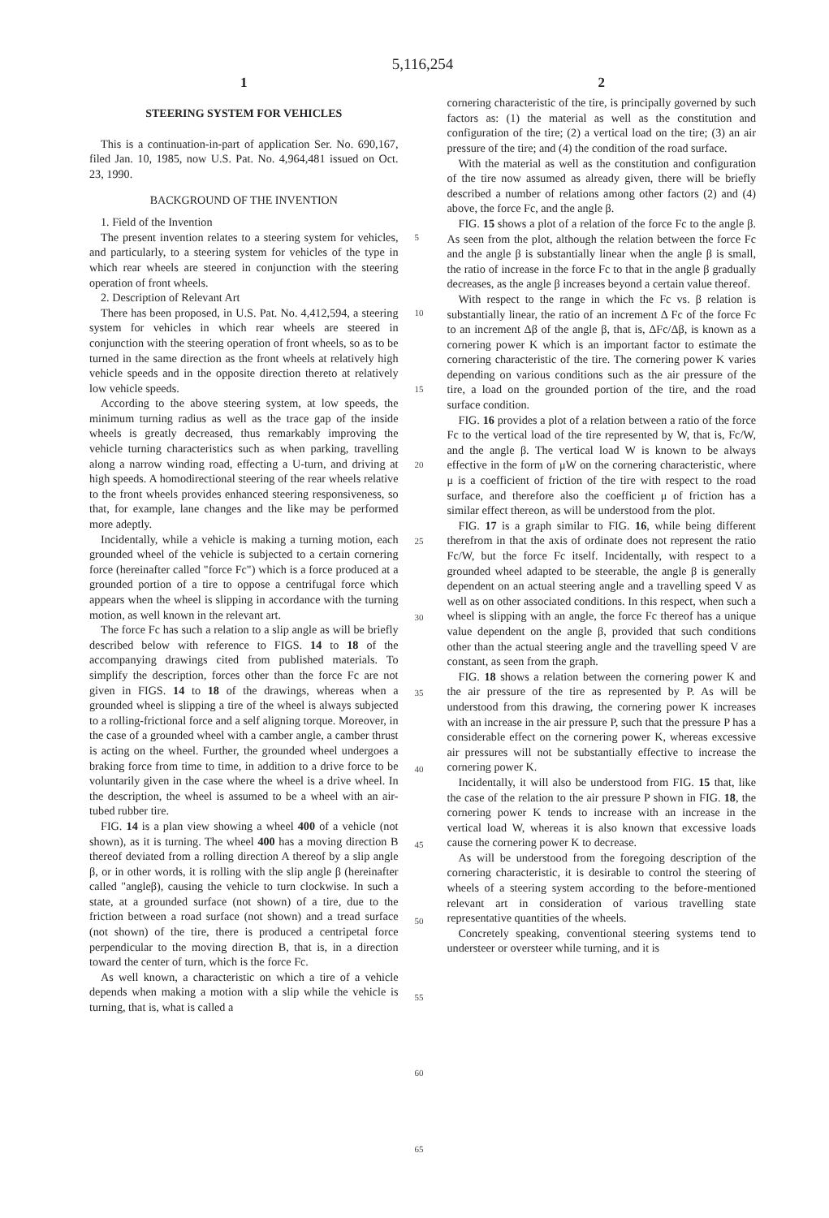5,116,254
1
STEERING SYSTEM FOR VEHICLES
This is a continuation-in-part of application Ser. No. 690,167, filed Jan. 10, 1985, now U.S. Pat. No. 4,964,481 issued on Oct. 23, 1990.
BACKGROUND OF THE INVENTION
1. Field of the Invention
The present invention relates to a steering system for vehicles, and particularly, to a steering system for vehicles of the type in which rear wheels are steered in conjunction with the steering operation of front wheels.
2. Description of Relevant Art
There has been proposed, in U.S. Pat. No. 4,412,594, a steering system for vehicles in which rear wheels are steered in conjunction with the steering operation of front wheels, so as to be turned in the same direction as the front wheels at relatively high vehicle speeds and in the opposite direction thereto at relatively low vehicle speeds.
According to the above steering system, at low speeds, the minimum turning radius as well as the trace gap of the inside wheels is greatly decreased, thus remarkably improving the vehicle turning characteristics such as when parking, travelling along a narrow winding road, effecting a U-turn, and driving at high speeds. A homodirectional steering of the rear wheels relative to the front wheels provides enhanced steering responsiveness, so that, for example, lane changes and the like may be performed more adeptly.
Incidentally, while a vehicle is making a turning motion, each grounded wheel of the vehicle is subjected to a certain cornering force (hereinafter called "force Fc") which is a force produced at a grounded portion of a tire to oppose a centrifugal force which appears when the wheel is slipping in accordance with the turning motion, as well known in the relevant art.
The force Fc has such a relation to a slip angle as will be briefly described below with reference to FIGS. 14 to 18 of the accompanying drawings cited from published materials. To simplify the description, forces other than the force Fc are not given in FIGS. 14 to 18 of the drawings, whereas when a grounded wheel is slipping a tire of the wheel is always subjected to a rolling-frictional force and a self aligning torque. Moreover, in the case of a grounded wheel with a camber angle, a camber thrust is acting on the wheel. Further, the grounded wheel undergoes a braking force from time to time, in addition to a drive force to be voluntarily given in the case where the wheel is a drive wheel. In the description, the wheel is assumed to be a wheel with an air-tubed rubber tire.
FIG. 14 is a plan view showing a wheel 400 of a vehicle (not shown), as it is turning. The wheel 400 has a moving direction B thereof deviated from a rolling direction A thereof by a slip angle β, or in other words, it is rolling with the slip angle β (hereinafter called "angleβ), causing the vehicle to turn clockwise. In such a state, at a grounded surface (not shown) of a tire, due to the friction between a road surface (not shown) and a tread surface (not shown) of the tire, there is produced a centripetal force perpendicular to the moving direction B, that is, in a direction toward the center of turn, which is the force Fc.
As well known, a characteristic on which a tire of a vehicle depends when making a motion with a slip while the vehicle is turning, that is, what is called a
5
10
15
20
25
30
35
40
45
50
55
60
65
2
cornering characteristic of the tire, is principally governed by such factors as: (1) the material as well as the constitution and configuration of the tire; (2) a vertical load on the tire; (3) an air pressure of the tire; and (4) the condition of the road surface.
With the material as well as the constitution and configuration of the tire now assumed as already given, there will be briefly described a number of relations among other factors (2) and (4) above, the force Fc, and the angle β.
FIG. 15 shows a plot of a relation of the force Fc to the angle β. As seen from the plot, although the relation between the force Fc and the angle β is substantially linear when the angle β is small, the ratio of increase in the force Fc to that in the angle β gradually decreases, as the angle β increases beyond a certain value thereof.
With respect to the range in which the Fc vs. β relation is substantially linear, the ratio of an increment Δ Fc of the force Fc to an increment Δβ of the angle β, that is, ΔFc/Δβ, is known as a cornering power K which is an important factor to estimate the cornering characteristic of the tire. The cornering power K varies depending on various conditions such as the air pressure of the tire, a load on the grounded portion of the tire, and the road surface condition.
FIG. 16 provides a plot of a relation between a ratio of the force Fc to the vertical load of the tire represented by W, that is, Fc/W, and the angle β. The vertical load W is known to be always effective in the form of μW on the cornering characteristic, where μ is a coefficient of friction of the tire with respect to the road surface, and therefore also the coefficient μ of friction has a similar effect thereon, as will be understood from the plot.
FIG. 17 is a graph similar to FIG. 16, while being different therefrom in that the axis of ordinate does not represent the ratio Fc/W, but the force Fc itself. Incidentally, with respect to a grounded wheel adapted to be steerable, the angle β is generally dependent on an actual steering angle and a travelling speed V as well as on other associated conditions. In this respect, when such a wheel is slipping with an angle, the force Fc thereof has a unique value dependent on the angle β, provided that such conditions other than the actual steering angle and the travelling speed V are constant, as seen from the graph.
FIG. 18 shows a relation between the cornering power K and the air pressure of the tire as represented by P. As will be understood from this drawing, the cornering power K increases with an increase in the air pressure P, such that the pressure P has a considerable effect on the cornering power K, whereas excessive air pressures will not be substantially effective to increase the cornering power K.
Incidentally, it will also be understood from FIG. 15 that, like the case of the relation to the air pressure P shown in FIG. 18, the cornering power K tends to increase with an increase in the vertical load W, whereas it is also known that excessive loads cause the cornering power K to decrease.
As will be understood from the foregoing description of the cornering characteristic, it is desirable to control the steering of wheels of a steering system according to the before-mentioned relevant art in consideration of various travelling state representative quantities of the wheels.
Concretely speaking, conventional steering systems tend to understeer or oversteer while turning, and it is